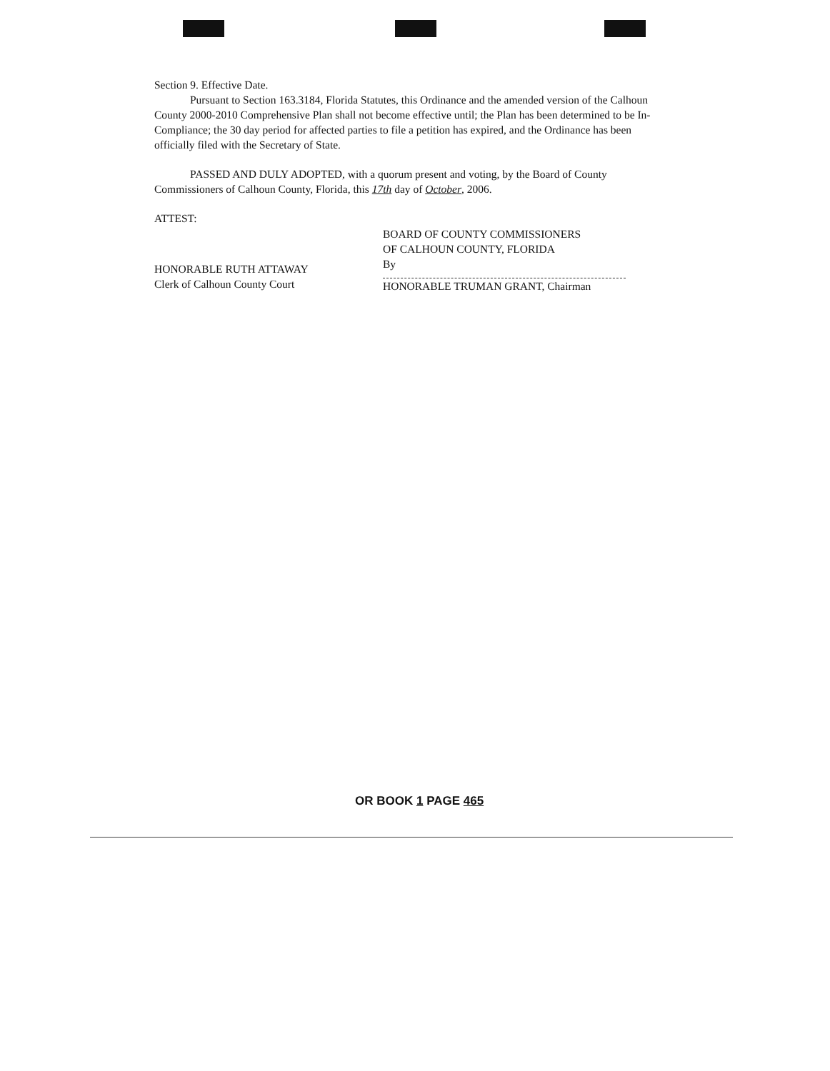Section 9. Effective Date.
Pursuant to Section 163.3184, Florida Statutes, this Ordinance and the amended version of the Calhoun County 2000-2010 Comprehensive Plan shall not become effective until; the Plan has been determined to be In-Compliance; the 30 day period for affected parties to file a petition has expired, and the Ordinance has been officially filed with the Secretary of State.
PASSED AND DULY ADOPTED, with a quorum present and voting, by the Board of County Commissioners of Calhoun County, Florida, this 17th day of October, 2006.
ATTEST:
HONORABLE RUTH ATTAWAY
Clerk of Calhoun County Court
BOARD OF COUNTY COMMISSIONERS
OF CALHOUN COUNTY, FLORIDA
By
HONORABLE TRUMAN GRANT, Chairman
OR BOOK 1 PAGE 465